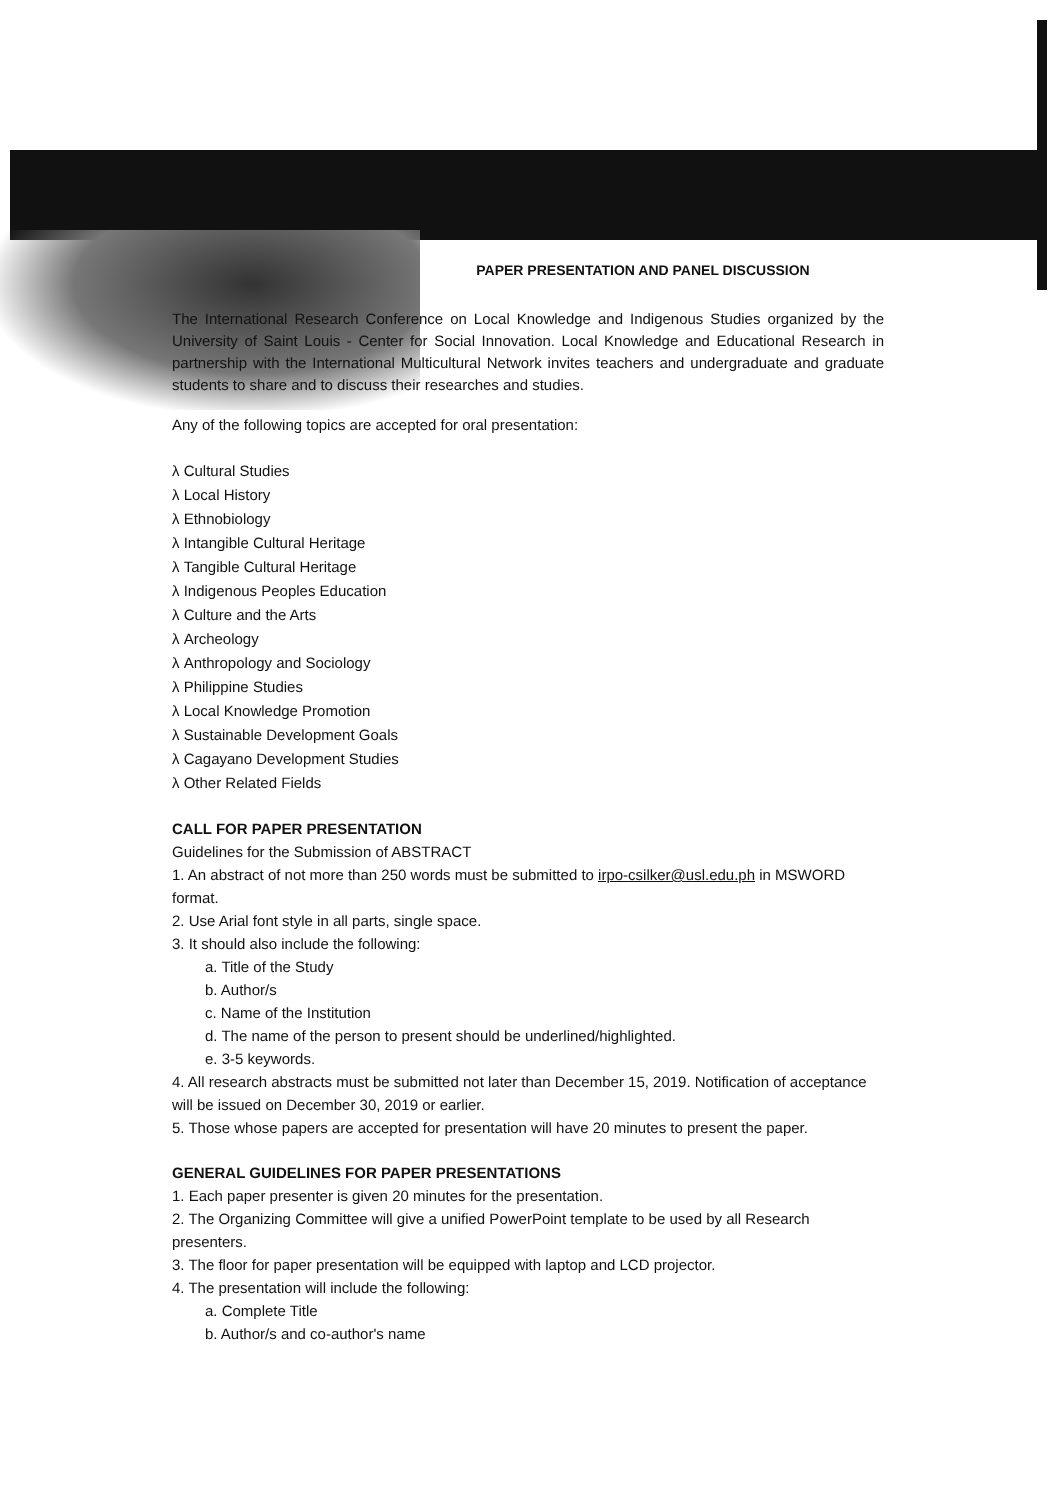PAPER PRESENTATION AND PANEL DISCUSSION
The International Research Conference on Local Knowledge and Indigenous Studies organized by the University of Saint Louis - Center for Social Innovation. Local Knowledge and Educational Research in partnership with the International Multicultural Network invites teachers and undergraduate and graduate students to share and to discuss their researches and studies.
Any of the following topics are accepted for oral presentation:
λ Cultural Studies
λ Local History
λ Ethnobiology
λ Intangible Cultural Heritage
λ Tangible Cultural Heritage
λ Indigenous Peoples Education
λ Culture and the Arts
λ Archeology
λ Anthropology and Sociology
λ Philippine Studies
λ Local Knowledge Promotion
λ Sustainable Development Goals
λ Cagayano Development Studies
λ Other Related Fields
CALL FOR PAPER PRESENTATION
Guidelines for the Submission of ABSTRACT
1. An abstract of not more than 250 words must be submitted to irpo-csilker@usl.edu.ph in MSWORD format.
2. Use Arial font style in all parts, single space.
3. It should also include the following:
a. Title of the Study
b. Author/s
c. Name of the Institution
d. The name of the person to present should be underlined/highlighted.
e. 3-5 keywords.
4. All research abstracts must be submitted not later than December 15, 2019. Notification of acceptance will be issued on December 30, 2019 or earlier.
5. Those whose papers are accepted for presentation will have 20 minutes to present the paper.
GENERAL GUIDELINES FOR PAPER PRESENTATIONS
1. Each paper presenter is given 20 minutes for the presentation.
2. The Organizing Committee will give a unified PowerPoint template to be used by all Research presenters.
3. The floor for paper presentation will be equipped with laptop and LCD projector.
4. The presentation will include the following:
a. Complete Title
b. Author/s and co-author's name